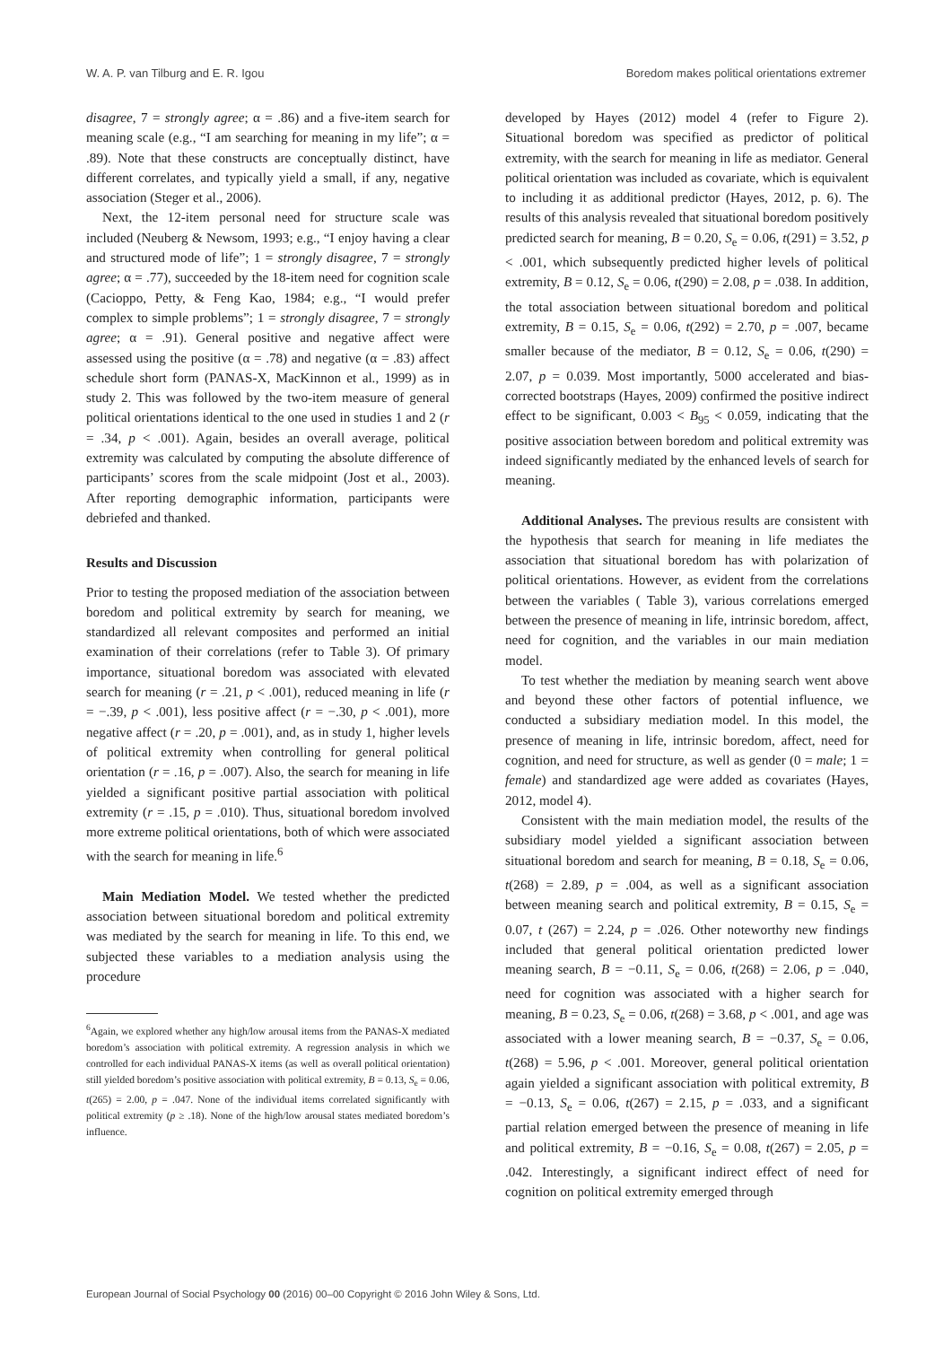W. A. P. van Tilburg and E. R. Igou Boredom makes political orientations extremer
disagree, 7 = strongly agree; α = .86) and a five-item search for meaning scale (e.g., “I am searching for meaning in my life”; α = .89). Note that these constructs are conceptually distinct, have different correlates, and typically yield a small, if any, negative association (Steger et al., 2006).
Next, the 12-item personal need for structure scale was included (Neuberg & Newsom, 1993; e.g., “I enjoy having a clear and structured mode of life”; 1 = strongly disagree, 7 = strongly agree; α = .77), succeeded by the 18-item need for cognition scale (Cacioppo, Petty, & Feng Kao, 1984; e.g., “I would prefer complex to simple problems”; 1 = strongly disagree, 7 = strongly agree; α = .91). General positive and negative affect were assessed using the positive (α = .78) and negative (α = .83) affect schedule short form (PANAS-X, MacKinnon et al., 1999) as in study 2. This was followed by the two-item measure of general political orientations identical to the one used in studies 1 and 2 (r = .34, p < .001). Again, besides an overall average, political extremity was calculated by computing the absolute difference of participants’ scores from the scale midpoint (Jost et al., 2003). After reporting demographic information, participants were debriefed and thanked.
Results and Discussion
Prior to testing the proposed mediation of the association between boredom and political extremity by search for meaning, we standardized all relevant composites and performed an initial examination of their correlations (refer to Table 3). Of primary importance, situational boredom was associated with elevated search for meaning (r = .21, p < .001), reduced meaning in life (r = −.39, p < .001), less positive affect (r = −.30, p < .001), more negative affect (r = .20, p = .001), and, as in study 1, higher levels of political extremity when controlling for general political orientation (r = .16, p = .007). Also, the search for meaning in life yielded a significant positive partial association with political extremity (r = .15, p = .010). Thus, situational boredom involved more extreme political orientations, both of which were associated with the search for meaning in life.<sup>6</sup>
Main Mediation Model. We tested whether the predicted association between situational boredom and political extremity was mediated by the search for meaning in life. To this end, we subjected these variables to a mediation analysis using the procedure
<sup>6</sup> Again, we explored whether any high/low arousal items from the PANAS-X mediated boredom’s association with political extremity. A regression analysis in which we controlled for each individual PANAS-X items (as well as overall political orientation) still yielded boredom’s positive association with political extremity, B = 0.13, S<sub>e</sub> = 0.06, t(265) = 2.00, p = .047. None of the individual items correlated significantly with political extremity (p ≥ .18). None of the high/low arousal states mediated boredom’s influence.
developed by Hayes (2012) model 4 (refer to Figure 2). Situational boredom was specified as predictor of political extremity, with the search for meaning in life as mediator. General political orientation was included as covariate, which is equivalent to including it as additional predictor (Hayes, 2012, p. 6). The results of this analysis revealed that situational boredom positively predicted search for meaning, B = 0.20, S<sub>e</sub> = 0.06, t(291) = 3.52, p < .001, which subsequently predicted higher levels of political extremity, B = 0.12, S<sub>e</sub> = 0.06, t(290) = 2.08, p = .038. In addition, the total association between situational boredom and political extremity, B = 0.15, S<sub>e</sub> = 0.06, t(292) = 2.70, p = .007, became smaller because of the mediator, B = 0.12, S<sub>e</sub> = 0.06, t(290) = 2.07, p = 0.039. Most importantly, 5000 accelerated and bias-corrected bootstraps (Hayes, 2009) confirmed the positive indirect effect to be significant, 0.003 < B<sub>95</sub> < 0.059, indicating that the positive association between boredom and political extremity was indeed significantly mediated by the enhanced levels of search for meaning.
Additional Analyses. The previous results are consistent with the hypothesis that search for meaning in life mediates the association that situational boredom has with polarization of political orientations. However, as evident from the correlations between the variables ( Table 3), various correlations emerged between the presence of meaning in life, intrinsic boredom, affect, need for cognition, and the variables in our main mediation model.
To test whether the mediation by meaning search went above and beyond these other factors of potential influence, we conducted a subsidiary mediation model. In this model, the presence of meaning in life, intrinsic boredom, affect, need for cognition, and need for structure, as well as gender (0 = male; 1 = female) and standardized age were added as covariates (Hayes, 2012, model 4).
Consistent with the main mediation model, the results of the subsidiary model yielded a significant association between situational boredom and search for meaning, B = 0.18, S<sub>e</sub> = 0.06, t(268) = 2.89, p = .004, as well as a significant association between meaning search and political extremity, B = 0.15, S<sub>e</sub> = 0.07, t (267) = 2.24, p = .026. Other noteworthy new findings included that general political orientation predicted lower meaning search, B = −0.11, S<sub>e</sub> = 0.06, t(268) = 2.06, p = .040, need for cognition was associated with a higher search for meaning, B = 0.23, S<sub>e</sub> = 0.06, t(268) = 3.68, p < .001, and age was associated with a lower meaning search, B = −0.37, S<sub>e</sub> = 0.06, t(268) = 5.96, p < .001. Moreover, general political orientation again yielded a significant association with political extremity, B = −0.13, S<sub>e</sub> = 0.06, t(267) = 2.15, p = .033, and a significant partial relation emerged between the presence of meaning in life and political extremity, B = −0.16, S<sub>e</sub> = 0.08, t(267) = 2.05, p = .042. Interestingly, a significant indirect effect of need for cognition on political extremity emerged through
European Journal of Social Psychology 00 (2016) 00–00 Copyright © 2016 John Wiley & Sons, Ltd.